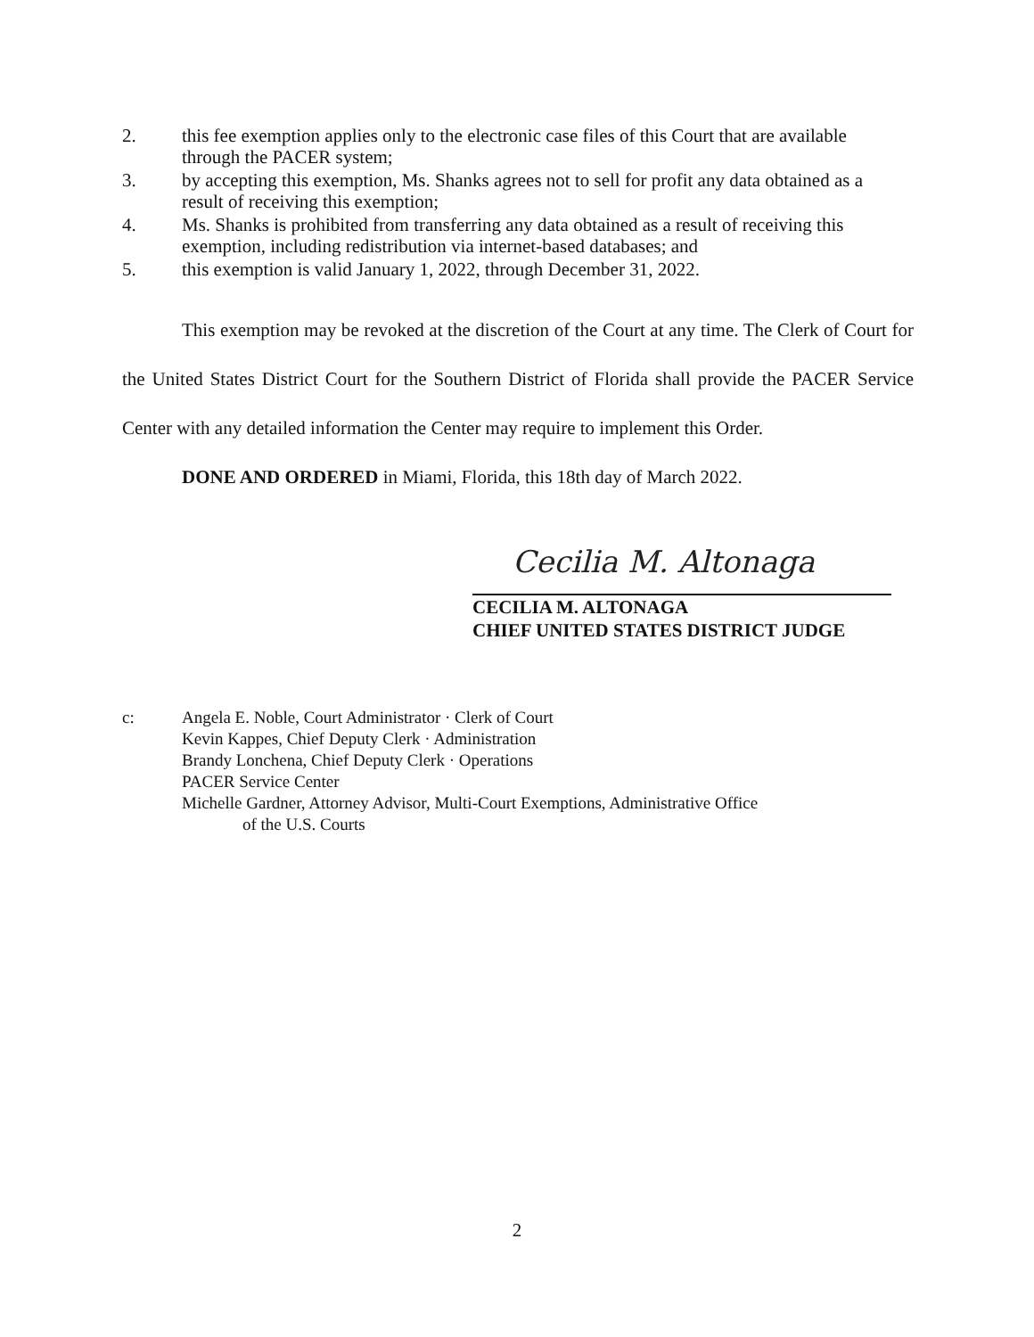2. this fee exemption applies only to the electronic case files of this Court that are available through the PACER system;
3. by accepting this exemption, Ms. Shanks agrees not to sell for profit any data obtained as a result of receiving this exemption;
4. Ms. Shanks is prohibited from transferring any data obtained as a result of receiving this exemption, including redistribution via internet-based databases; and
5. this exemption is valid January 1, 2022, through December 31, 2022.
This exemption may be revoked at the discretion of the Court at any time. The Clerk of Court for the United States District Court for the Southern District of Florida shall provide the PACER Service Center with any detailed information the Center may require to implement this Order.
DONE AND ORDERED in Miami, Florida, this 18th day of March 2022.
Cecilia M. Altonaga
CECILIA M. ALTONAGA
CHIEF UNITED STATES DISTRICT JUDGE
c: Angela E. Noble, Court Administrator · Clerk of Court
Kevin Kappes, Chief Deputy Clerk · Administration
Brandy Lonchena, Chief Deputy Clerk · Operations
PACER Service Center
Michelle Gardner, Attorney Advisor, Multi-Court Exemptions, Administrative Office
of the U.S. Courts
2